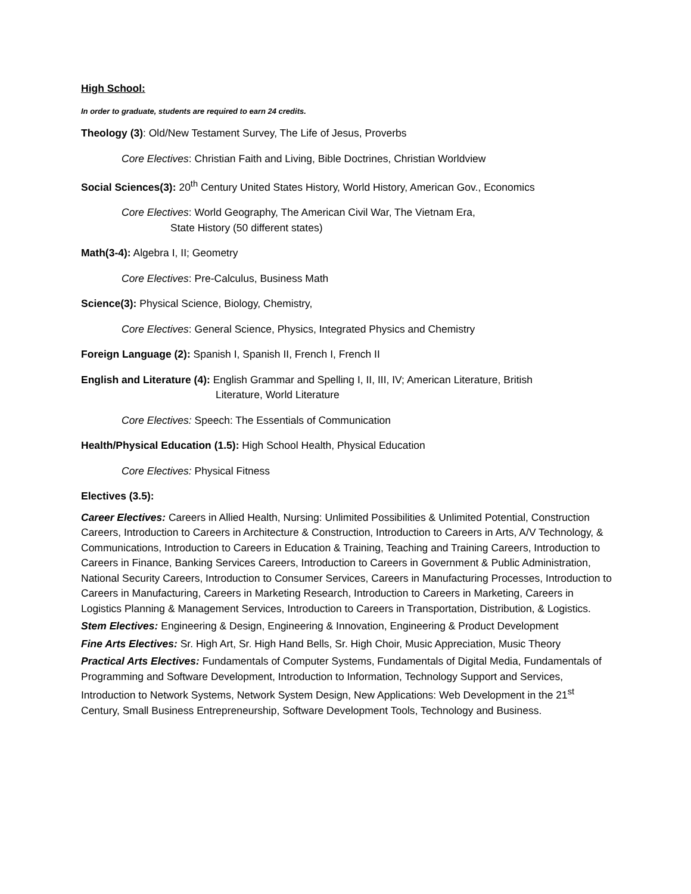High School:
In order to graduate, students are required to earn 24 credits.
Theology (3): Old/New Testament Survey, The Life of Jesus, Proverbs
Core Electives: Christian Faith and Living, Bible Doctrines, Christian Worldview
Social Sciences(3): 20<sup>th</sup> Century United States History, World History, American Gov., Economics
Core Electives: World Geography, The American Civil War, The Vietnam Era,
State History (50 different states)
Math(3-4): Algebra I, II; Geometry
Core Electives: Pre-Calculus, Business Math
Science(3): Physical Science, Biology, Chemistry,
Core Electives: General Science, Physics, Integrated Physics and Chemistry
Foreign Language (2): Spanish I, Spanish II, French I, French II
English and Literature (4): English Grammar and Spelling I, II, III, IV; American Literature, British
Literature, World Literature
Core Electives: Speech: The Essentials of Communication
Health/Physical Education (1.5): High School Health, Physical Education
Core Electives: Physical Fitness
Electives (3.5):
Career Electives: Careers in Allied Health, Nursing: Unlimited Possibilities & Unlimited Potential, Construction Careers, Introduction to Careers in Architecture & Construction, Introduction to Careers in Arts, A/V Technology, & Communications, Introduction to Careers in Education & Training, Teaching and Training Careers, Introduction to Careers in Finance, Banking Services Careers, Introduction to Careers in Government & Public Administration, National Security Careers, Introduction to Consumer Services, Careers in Manufacturing Processes, Introduction to Careers in Manufacturing, Careers in Marketing Research, Introduction to Careers in Marketing, Careers in Logistics Planning & Management Services, Introduction to Careers in Transportation, Distribution, & Logistics.
Stem Electives: Engineering & Design, Engineering & Innovation, Engineering & Product Development
Fine Arts Electives: Sr. High Art, Sr. High Hand Bells, Sr. High Choir, Music Appreciation, Music Theory
Practical Arts Electives: Fundamentals of Computer Systems, Fundamentals of Digital Media, Fundamentals of Programming and Software Development, Introduction to Information, Technology Support and Services, Introduction to Network Systems, Network System Design, New Applications: Web Development in the 21<sup>st</sup> Century, Small Business Entrepreneurship, Software Development Tools, Technology and Business.